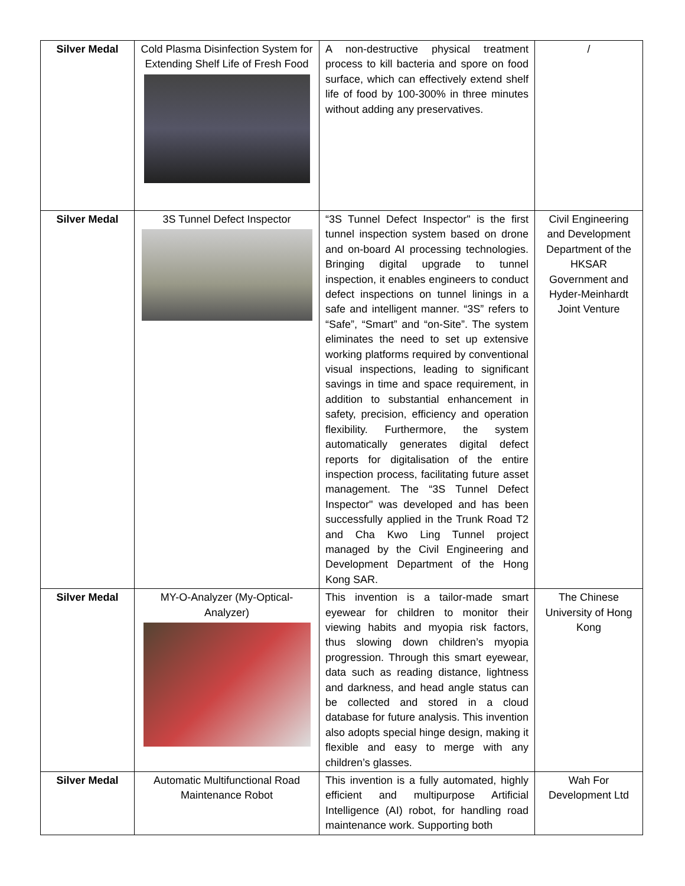| Silver Medal | Cold Plasma Disinfection System for Extending Shelf Life of Fresh Food | A non-destructive physical treatment process to kill bacteria and spore on food surface, which can effectively extend shelf life of food by 100-300% in three minutes without adding any preservatives. | / |
| Silver Medal | 3S Tunnel Defect Inspector | “3S Tunnel Defect Inspector" is the first tunnel inspection system based on drone and on-board AI processing technologies. Bringing digital upgrade to tunnel inspection, it enables engineers to conduct defect inspections on tunnel linings in a safe and intelligent manner. “3S” refers to “Safe”, “Smart” and “on-Site”. The system eliminates the need to set up extensive working platforms required by conventional visual inspections, leading to significant savings in time and space requirement, in addition to substantial enhancement in safety, precision, efficiency and operation flexibility. Furthermore, the system automatically generates digital defect reports for digitalisation of the entire inspection process, facilitating future asset management. The “3S Tunnel Defect Inspector" was developed and has been successfully applied in the Trunk Road T2 and Cha Kwo Ling Tunnel project managed by the Civil Engineering and Development Department of the Hong Kong SAR. | Civil Engineering and Development Department of the HKSAR Government and Hyder-Meinhardt Joint Venture |
| Silver Medal | MY-O-Analyzer (My-Optical-Analyzer) | This invention is a tailor-made smart eyewear for children to monitor their viewing habits and myopia risk factors, thus slowing down children’s myopia progression. Through this smart eyewear, data such as reading distance, lightness and darkness, and head angle status can be collected and stored in a cloud database for future analysis. This invention also adopts special hinge design, making it flexible and easy to merge with any children’s glasses. | The Chinese University of Hong Kong |
| Silver Medal | Automatic Multifunctional Road Maintenance Robot | This invention is a fully automated, highly efficient and multipurpose Artificial Intelligence (AI) robot, for handling road maintenance work. Supporting both | Wah For Development Ltd |